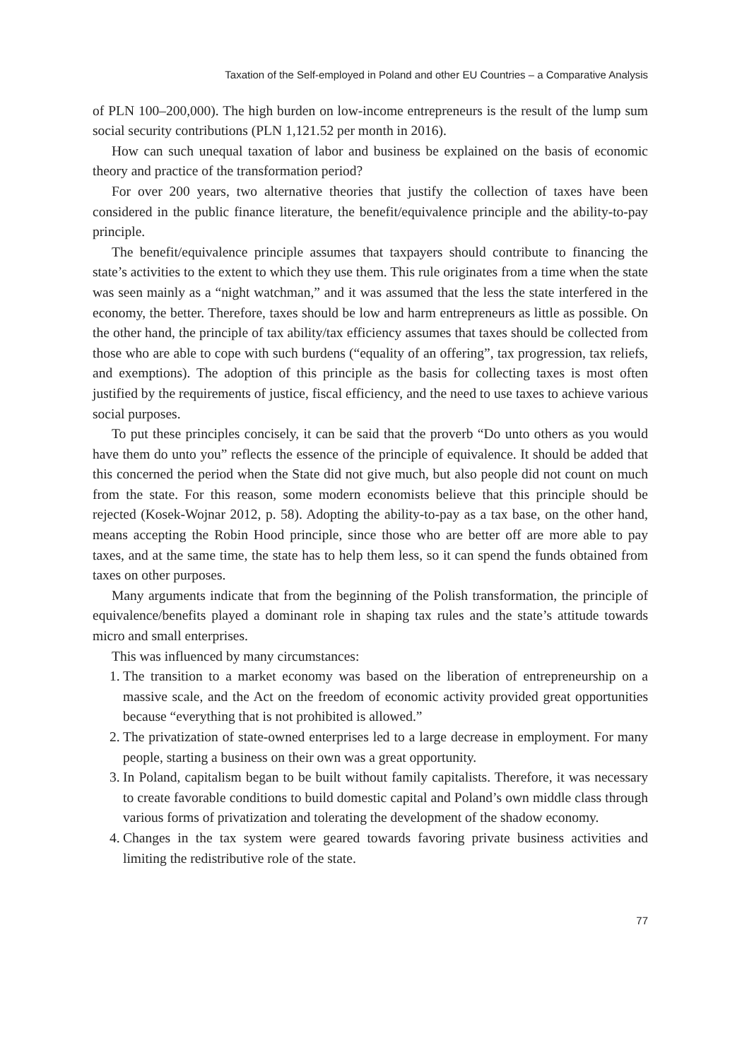Taxation of the Self-employed in Poland and other EU Countries – a Comparative Analysis
of PLN 100–200,000). The high burden on low-income entrepreneurs is the result of the lump sum social security contributions (PLN 1,121.52 per month in 2016).
How can such unequal taxation of labor and business be explained on the basis of economic theory and practice of the transformation period?
For over 200 years, two alternative theories that justify the collection of taxes have been considered in the public finance literature, the benefit/equivalence principle and the ability-to-pay principle.
The benefit/equivalence principle assumes that taxpayers should contribute to financing the state’s activities to the extent to which they use them. This rule originates from a time when the state was seen mainly as a “night watchman,” and it was assumed that the less the state interfered in the economy, the better. Therefore, taxes should be low and harm entrepreneurs as little as possible. On the other hand, the principle of tax ability/tax efficiency assumes that taxes should be collected from those who are able to cope with such burdens (“equality of an offering”, tax progression, tax reliefs, and exemptions). The adoption of this principle as the basis for collecting taxes is most often justified by the requirements of justice, fiscal efficiency, and the need to use taxes to achieve various social purposes.
To put these principles concisely, it can be said that the proverb “Do unto others as you would have them do unto you” reflects the essence of the principle of equivalence. It should be added that this concerned the period when the State did not give much, but also people did not count on much from the state. For this reason, some modern economists believe that this principle should be rejected (Kosek-Wojnar 2012, p. 58). Adopting the ability-to-pay as a tax base, on the other hand, means accepting the Robin Hood principle, since those who are better off are more able to pay taxes, and at the same time, the state has to help them less, so it can spend the funds obtained from taxes on other purposes.
Many arguments indicate that from the beginning of the Polish transformation, the principle of equivalence/benefits played a dominant role in shaping tax rules and the state’s attitude towards micro and small enterprises.
This was influenced by many circumstances:
1. The transition to a market economy was based on the liberation of entrepreneurship on a massive scale, and the Act on the freedom of economic activity provided great opportunities because “everything that is not prohibited is allowed.”
2. The privatization of state-owned enterprises led to a large decrease in employment. For many people, starting a business on their own was a great opportunity.
3. In Poland, capitalism began to be built without family capitalists. Therefore, it was necessary to create favorable conditions to build domestic capital and Poland’s own middle class through various forms of privatization and tolerating the development of the shadow economy.
4. Changes in the tax system were geared towards favoring private business activities and limiting the redistributive role of the state.
77